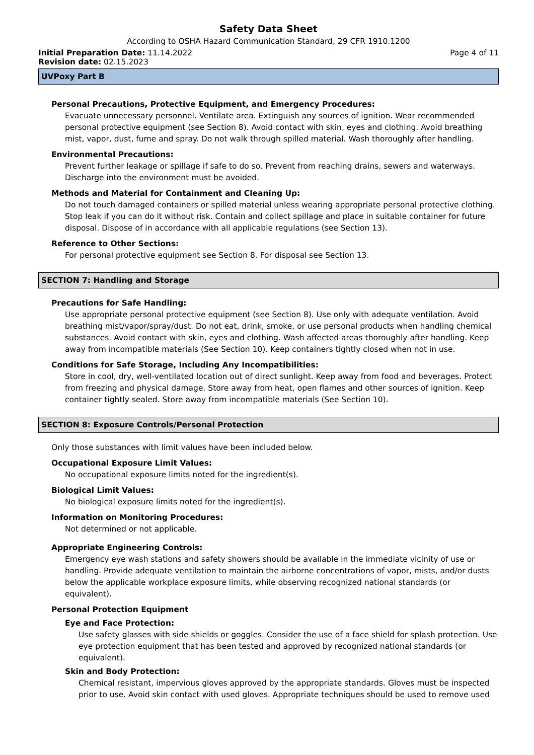Safety Data Sheet
According to OSHA Hazard Communication Standard, 29 CFR 1910.1200
Initial Preparation Date: 11.14.2022 Page 4 of 11
Revision date: 02.15.2023
UVPoxy Part B
Personal Precautions, Protective Equipment, and Emergency Procedures:
Evacuate unnecessary personnel. Ventilate area. Extinguish any sources of ignition. Wear recommended personal protective equipment (see Section 8). Avoid contact with skin, eyes and clothing. Avoid breathing mist, vapor, dust, fume and spray. Do not walk through spilled material. Wash thoroughly after handling.
Environmental Precautions:
Prevent further leakage or spillage if safe to do so. Prevent from reaching drains, sewers and waterways. Discharge into the environment must be avoided.
Methods and Material for Containment and Cleaning Up:
Do not touch damaged containers or spilled material unless wearing appropriate personal protective clothing. Stop leak if you can do it without risk. Contain and collect spillage and place in suitable container for future disposal. Dispose of in accordance with all applicable regulations (see Section 13).
Reference to Other Sections:
For personal protective equipment see Section 8. For disposal see Section 13.
SECTION 7: Handling and Storage
Precautions for Safe Handling:
Use appropriate personal protective equipment (see Section 8). Use only with adequate ventilation. Avoid breathing mist/vapor/spray/dust. Do not eat, drink, smoke, or use personal products when handling chemical substances. Avoid contact with skin, eyes and clothing. Wash affected areas thoroughly after handling. Keep away from incompatible materials (See Section 10). Keep containers tightly closed when not in use.
Conditions for Safe Storage, Including Any Incompatibilities:
Store in cool, dry, well-ventilated location out of direct sunlight. Keep away from food and beverages. Protect from freezing and physical damage. Store away from heat, open flames and other sources of ignition. Keep container tightly sealed. Store away from incompatible materials (See Section 10).
SECTION 8: Exposure Controls/Personal Protection
Only those substances with limit values have been included below.
Occupational Exposure Limit Values:
No occupational exposure limits noted for the ingredient(s).
Biological Limit Values:
No biological exposure limits noted for the ingredient(s).
Information on Monitoring Procedures:
Not determined or not applicable.
Appropriate Engineering Controls:
Emergency eye wash stations and safety showers should be available in the immediate vicinity of use or handling. Provide adequate ventilation to maintain the airborne concentrations of vapor, mists, and/or dusts below the applicable workplace exposure limits, while observing recognized national standards (or equivalent).
Personal Protection Equipment
Eye and Face Protection:
Use safety glasses with side shields or goggles. Consider the use of a face shield for splash protection. Use eye protection equipment that has been tested and approved by recognized national standards (or equivalent).
Skin and Body Protection:
Chemical resistant, impervious gloves approved by the appropriate standards. Gloves must be inspected prior to use. Avoid skin contact with used gloves. Appropriate techniques should be used to remove used